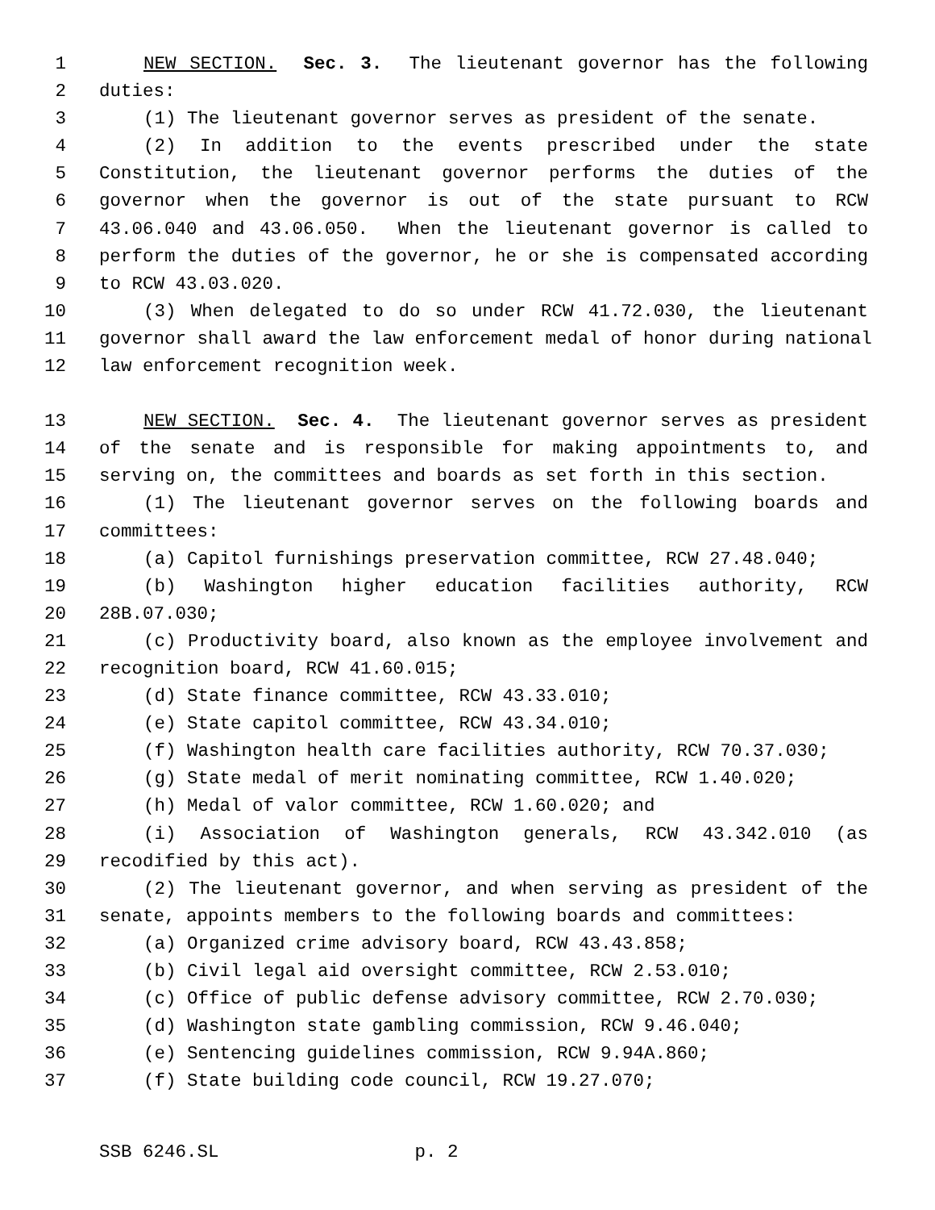1 NEW SECTION. Sec. 3. The lieutenant governor has the following
2 duties:
3 (1) The lieutenant governor serves as president of the senate.
4 (2) In addition to the events prescribed under the state
5 Constitution, the lieutenant governor performs the duties of the
6 governor when the governor is out of the state pursuant to RCW
7 43.06.040 and 43.06.050. When the lieutenant governor is called to
8 perform the duties of the governor, he or she is compensated according
9 to RCW 43.03.020.
10 (3) When delegated to do so under RCW 41.72.030, the lieutenant
11 governor shall award the law enforcement medal of honor during national
12 law enforcement recognition week.
13 NEW SECTION. Sec. 4. The lieutenant governor serves as president
14 of the senate and is responsible for making appointments to, and
15 serving on, the committees and boards as set forth in this section.
16 (1) The lieutenant governor serves on the following boards and
17 committees:
18 (a) Capitol furnishings preservation committee, RCW 27.48.040;
19 (b) Washington higher education facilities authority, RCW
20 28B.07.030;
21 (c) Productivity board, also known as the employee involvement and
22 recognition board, RCW 41.60.015;
23 (d) State finance committee, RCW 43.33.010;
24 (e) State capitol committee, RCW 43.34.010;
25 (f) Washington health care facilities authority, RCW 70.37.030;
26 (g) State medal of merit nominating committee, RCW 1.40.020;
27 (h) Medal of valor committee, RCW 1.60.020; and
28 (i) Association of Washington generals, RCW 43.342.010 (as
29 recodified by this act).
30 (2) The lieutenant governor, and when serving as president of the
31 senate, appoints members to the following boards and committees:
32 (a) Organized crime advisory board, RCW 43.43.858;
33 (b) Civil legal aid oversight committee, RCW 2.53.010;
34 (c) Office of public defense advisory committee, RCW 2.70.030;
35 (d) Washington state gambling commission, RCW 9.46.040;
36 (e) Sentencing guidelines commission, RCW 9.94A.860;
37 (f) State building code council, RCW 19.27.070;
SSB 6246.SL p. 2